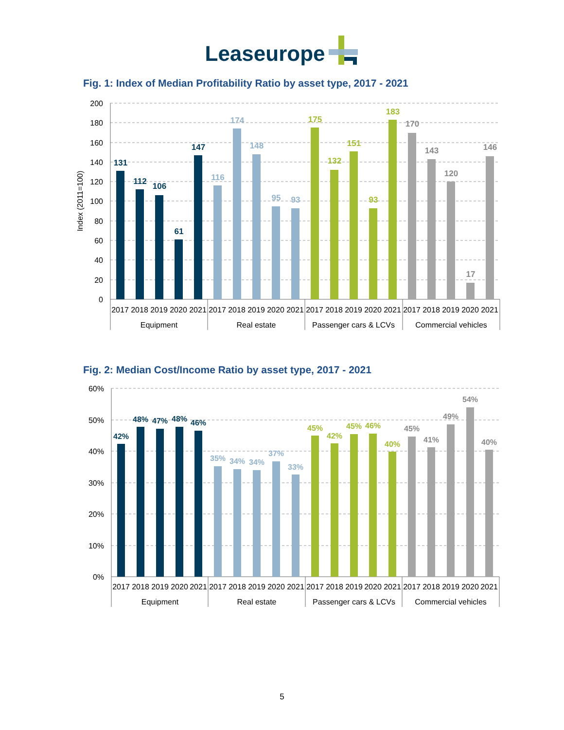Leaseurope
Fig. 1: Index of Median Profitability Ratio by asset type, 2017 - 2021
200
180
160
140
120
100
80
60
40
20
0
Index (2011=100)
131
112
106
61
147
116
174
148
95
93
175
132
151
93
183
170
143
120
17
146
2017
2018
2019
2020
2021
2017
2018
2019
2020
2021
2017
2018
2019
2020
2021
2017
2018
2019
2020
2021
Equipment
Real estate
Passenger cars & LCVs
Commercial vehicles
Fig. 2: Median Cost/Income Ratio by asset type, 2017 - 2021
60%
50%
40%
30%
20%
10%
0%
42%
48%
47%
48%
46%
35%
34%
34%
37%
33%
45%
42%
45%
46%
40%
45%
41%
49%
54%
40%
2017
2018
2019
2020
2021
2017
2018
2019
2020
2021
2017
2018
2019
2020
2021
2017
2018
2019
2020
2021
Equipment
Real estate
Passenger cars & LCVs
Commercial vehicles
5